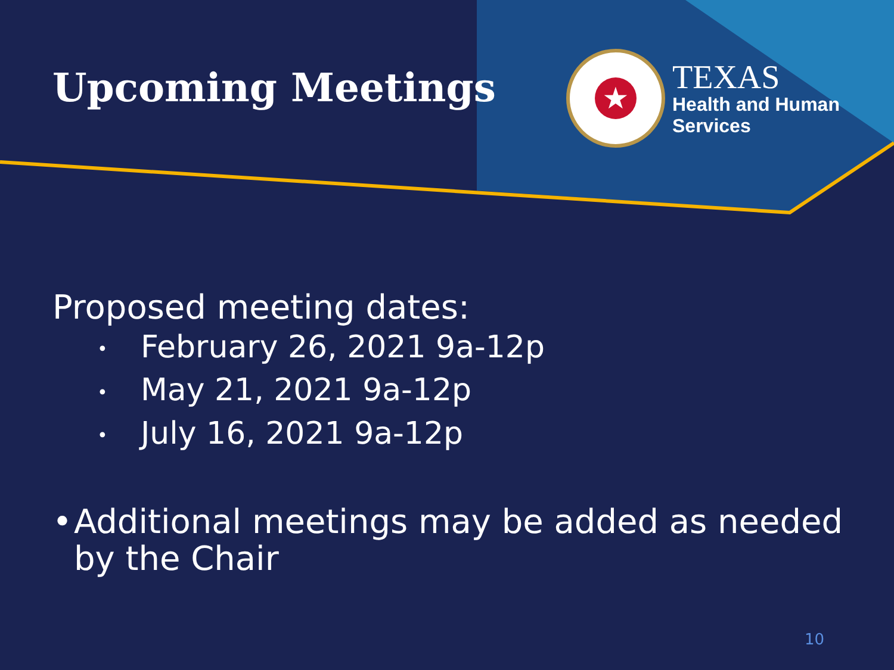Upcoming Meetings
★
TEXAS
Health and Human
Services
Proposed meeting dates:
• February 26, 2021 9a-12p
• May 21, 2021 9a-12p
• July 16, 2021 9a-12p
• Additional meetings may be added as needed by the Chair
10